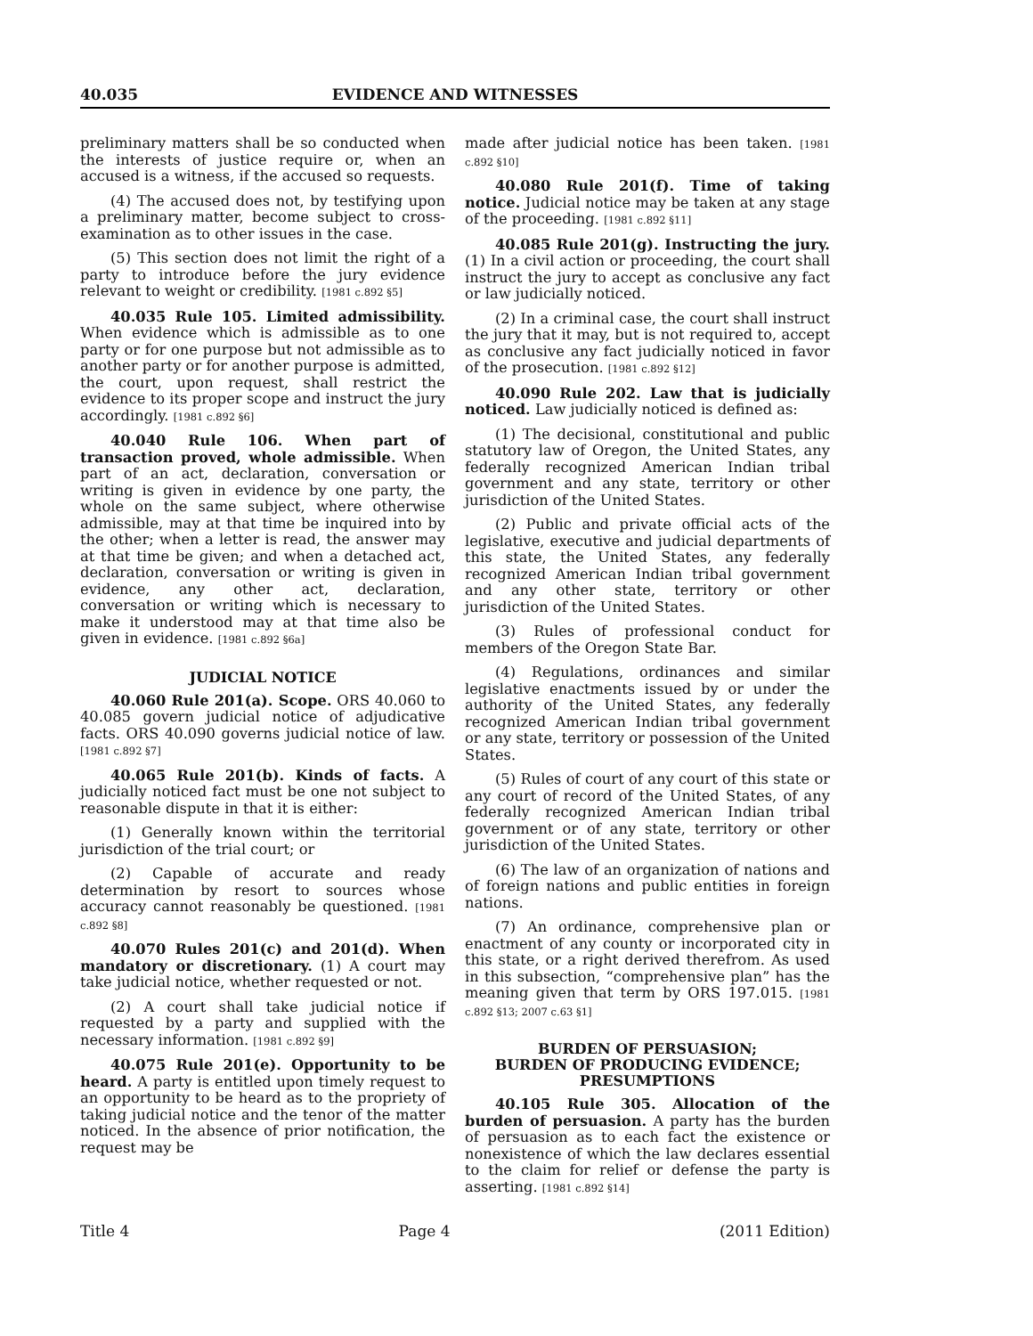40.035 EVIDENCE AND WITNESSES
preliminary matters shall be so conducted when the interests of justice require or, when an accused is a witness, if the accused so requests.
(4) The accused does not, by testifying upon a preliminary matter, become subject to cross-examination as to other issues in the case.
(5) This section does not limit the right of a party to introduce before the jury evidence relevant to weight or credibility. [1981 c.892 §5]
40.035 Rule 105. Limited admissibility. When evidence which is admissible as to one party or for one purpose but not admissible as to another party or for another purpose is admitted, the court, upon request, shall restrict the evidence to its proper scope and instruct the jury accordingly. [1981 c.892 §6]
40.040 Rule 106. When part of transaction proved, whole admissible. When part of an act, declaration, conversation or writing is given in evidence by one party, the whole on the same subject, where otherwise admissible, may at that time be inquired into by the other; when a letter is read, the answer may at that time be given; and when a detached act, declaration, conversation or writing is given in evidence, any other act, declaration, conversation or writing which is necessary to make it understood may at that time also be given in evidence. [1981 c.892 §6a]
JUDICIAL NOTICE
40.060 Rule 201(a). Scope. ORS 40.060 to 40.085 govern judicial notice of adjudicative facts. ORS 40.090 governs judicial notice of law. [1981 c.892 §7]
40.065 Rule 201(b). Kinds of facts. A judicially noticed fact must be one not subject to reasonable dispute in that it is either:
(1) Generally known within the territorial jurisdiction of the trial court; or
(2) Capable of accurate and ready determination by resort to sources whose accuracy cannot reasonably be questioned. [1981 c.892 §8]
40.070 Rules 201(c) and 201(d). When mandatory or discretionary. (1) A court may take judicial notice, whether requested or not.
(2) A court shall take judicial notice if requested by a party and supplied with the necessary information. [1981 c.892 §9]
40.075 Rule 201(e). Opportunity to be heard. A party is entitled upon timely request to an opportunity to be heard as to the propriety of taking judicial notice and the tenor of the matter noticed. In the absence of prior notification, the request may be
made after judicial notice has been taken. [1981 c.892 §10]
40.080 Rule 201(f). Time of taking notice. Judicial notice may be taken at any stage of the proceeding. [1981 c.892 §11]
40.085 Rule 201(g). Instructing the jury. (1) In a civil action or proceeding, the court shall instruct the jury to accept as conclusive any fact or law judicially noticed.
(2) In a criminal case, the court shall instruct the jury that it may, but is not required to, accept as conclusive any fact judicially noticed in favor of the prosecution. [1981 c.892 §12]
40.090 Rule 202. Law that is judicially noticed. Law judicially noticed is defined as:
(1) The decisional, constitutional and public statutory law of Oregon, the United States, any federally recognized American Indian tribal government and any state, territory or other jurisdiction of the United States.
(2) Public and private official acts of the legislative, executive and judicial departments of this state, the United States, any federally recognized American Indian tribal government and any other state, territory or other jurisdiction of the United States.
(3) Rules of professional conduct for members of the Oregon State Bar.
(4) Regulations, ordinances and similar legislative enactments issued by or under the authority of the United States, any federally recognized American Indian tribal government or any state, territory or possession of the United States.
(5) Rules of court of any court of this state or any court of record of the United States, of any federally recognized American Indian tribal government or of any state, territory or other jurisdiction of the United States.
(6) The law of an organization of nations and of foreign nations and public entities in foreign nations.
(7) An ordinance, comprehensive plan or enactment of any county or incorporated city in this state, or a right derived therefrom. As used in this subsection, “comprehensive plan” has the meaning given that term by ORS 197.015. [1981 c.892 §13; 2007 c.63 §1]
BURDEN OF PERSUASION;
BURDEN OF PRODUCING EVIDENCE;
PRESUMPTIONS
40.105 Rule 305. Allocation of the burden of persuasion. A party has the burden of persuasion as to each fact the existence or nonexistence of which the law declares essential to the claim for relief or defense the party is asserting. [1981 c.892 §14]
Title 4 Page 4 (2011 Edition)